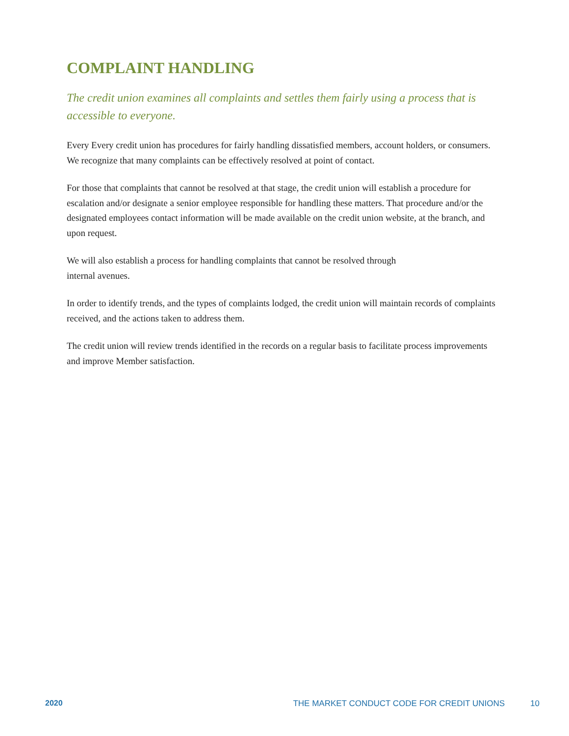COMPLAINT HANDLING
The credit union examines all complaints and settles them fairly using a process that is accessible to everyone.
Every Every credit union has procedures for fairly handling dissatisfied members, account holders, or consumers. We recognize that many complaints can be effectively resolved at point of contact.
For those that complaints that cannot be resolved at that stage, the credit union will establish a procedure for escalation and/or designate a senior employee responsible for handling these matters. That procedure and/or the designated employees contact information will be made available on the credit union website, at the branch, and upon request.
We will also establish a process for handling complaints that cannot be resolved through
internal avenues.
In order to identify trends, and the types of complaints lodged, the credit union will maintain records of complaints received, and the actions taken to address them.
The credit union will review trends identified in the records on a regular basis to facilitate process improvements and improve Member satisfaction.
2020 THE MARKET CONDUCT CODE FOR CREDIT UNIONS 10